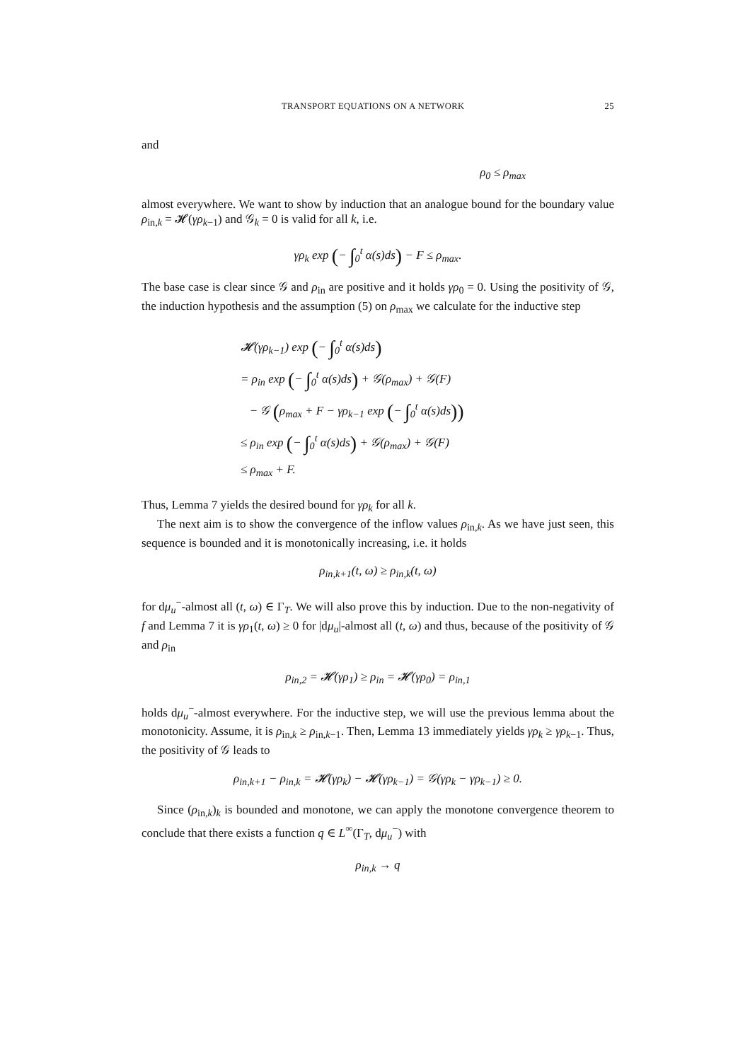TRANSPORT EQUATIONS ON A NETWORK 25
and
ρ<sub>0</sub> ≤ ρ<sub>max</sub>
almost everywhere. We want to show by induction that an analogue bound for the boundary value ρ<sub>in,k</sub> = 𝓗(γρ<sub>k−1</sub>) and 𝒢<sub>k</sub> = 0 is valid for all k, i.e.
γρ<sub>k</sub> exp (− ∫<sub>0</sub><sup>t</sup> α(s)ds) − F ≤ ρ<sub>max</sub>.
The base case is clear since 𝒢 and ρ<sub>in</sub> are positive and it holds γρ<sub>0</sub> = 0. Using the positivity of 𝒢, the induction hypothesis and the assumption (5) on ρ<sub>max</sub> we calculate for the inductive step
𝓗(γρ<sub>k−1</sub>) exp (− ∫<sub>0</sub><sup>t</sup> α(s)ds)
= ρ<sub>in</sub> exp (− ∫<sub>0</sub><sup>t</sup> α(s)ds) + 𝒢(ρ<sub>max</sub>) + 𝒢(F)
− 𝒢 (ρ<sub>max</sub> + F − γρ<sub>k−1</sub> exp (− ∫<sub>0</sub><sup>t</sup> α(s)ds))
≤ ρ<sub>in</sub> exp (− ∫<sub>0</sub><sup>t</sup> α(s)ds) + 𝒢(ρ<sub>max</sub>) + 𝒢(F)
≤ ρ<sub>max</sub> + F.
Thus, Lemma 7 yields the desired bound for γρ<sub>k</sub> for all k.
The next aim is to show the convergence of the inflow values ρ<sub>in,k</sub>. As we have just seen, this sequence is bounded and it is monotonically increasing, i.e. it holds
ρ<sub>in,k+1</sub>(t, ω) ≥ ρ<sub>in,k</sub>(t, ω)
for dμ<sub>u</sub><sup>−</sup>-almost all (t, ω) ∈ Γ<sub>T</sub>. We will also prove this by induction. Due to the non-negativity of f and Lemma 7 it is γρ<sub>1</sub>(t, ω) ≥ 0 for |dμ<sub>u</sub>|-almost all (t, ω) and thus, because of the positivity of 𝒢 and ρ<sub>in</sub>
ρ<sub>in,2</sub> = 𝓗(γρ<sub>1</sub>) ≥ ρ<sub>in</sub> = 𝓗(γρ<sub>0</sub>) = ρ<sub>in,1</sub>
holds dμ<sub>u</sub><sup>−</sup>-almost everywhere. For the inductive step, we will use the previous lemma about the monotonicity. Assume, it is ρ<sub>in,k</sub> ≥ ρ<sub>in,k−1</sub>. Then, Lemma 13 immediately yields γρ<sub>k</sub> ≥ γρ<sub>k−1</sub>. Thus, the positivity of 𝒢 leads to
ρ<sub>in,k+1</sub> − ρ<sub>in,k</sub> = 𝓗(γρ<sub>k</sub>) − 𝓗(γρ<sub>k−1</sub>) = 𝒢(γρ<sub>k</sub> − γρ<sub>k−1</sub>) ≥ 0.
Since (ρ<sub>in,k</sub>)<sub>k</sub> is bounded and monotone, we can apply the monotone convergence theorem to conclude that there exists a function q ∈ L<sup>∞</sup>(Γ<sub>T</sub>, dμ<sub>u</sub><sup>−</sup>) with
ρ<sub>in,k</sub> → q